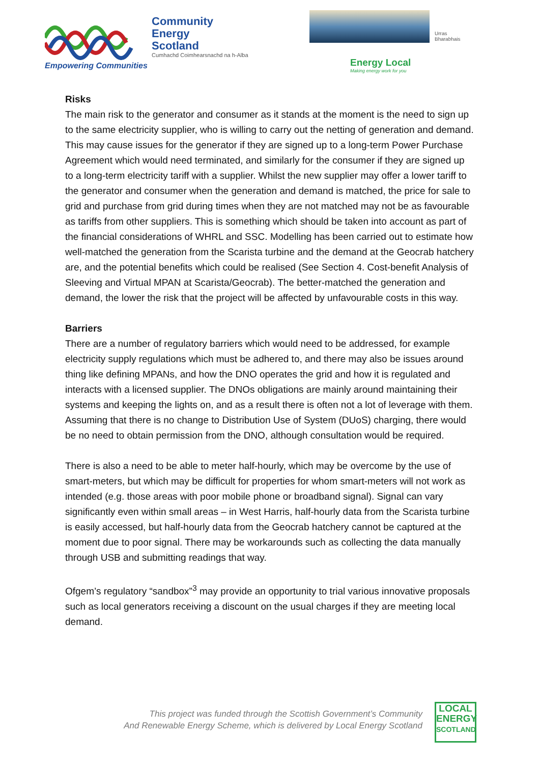Community
Energy
Scotland
Cumhachd Coimhearsnachd na h-Alba
Empowering Communities
Urras Bharabhais
Energy Local
Making energy work for you
Risks
The main risk to the generator and consumer as it stands at the moment is the need to sign up to the same electricity supplier, who is willing to carry out the netting of generation and demand. This may cause issues for the generator if they are signed up to a long-term Power Purchase Agreement which would need terminated, and similarly for the consumer if they are signed up to a long-term electricity tariff with a supplier. Whilst the new supplier may offer a lower tariff to the generator and consumer when the generation and demand is matched, the price for sale to grid and purchase from grid during times when they are not matched may not be as favourable as tariffs from other suppliers. This is something which should be taken into account as part of the financial considerations of WHRL and SSC. Modelling has been carried out to estimate how well-matched the generation from the Scarista turbine and the demand at the Geocrab hatchery are, and the potential benefits which could be realised (See Section 4. Cost-benefit Analysis of Sleeving and Virtual MPAN at Scarista/Geocrab). The better-matched the generation and demand, the lower the risk that the project will be affected by unfavourable costs in this way.
Barriers
There are a number of regulatory barriers which would need to be addressed, for example electricity supply regulations which must be adhered to, and there may also be issues around thing like defining MPANs, and how the DNO operates the grid and how it is regulated and interacts with a licensed supplier. The DNOs obligations are mainly around maintaining their systems and keeping the lights on, and as a result there is often not a lot of leverage with them. Assuming that there is no change to Distribution Use of System (DUoS) charging, there would be no need to obtain permission from the DNO, although consultation would be required.
There is also a need to be able to meter half-hourly, which may be overcome by the use of smart-meters, but which may be difficult for properties for whom smart-meters will not work as intended (e.g. those areas with poor mobile phone or broadband signal). Signal can vary significantly even within small areas – in West Harris, half-hourly data from the Scarista turbine is easily accessed, but half-hourly data from the Geocrab hatchery cannot be captured at the moment due to poor signal. There may be workarounds such as collecting the data manually through USB and submitting readings that way.
Ofgem’s regulatory “sandbox”<sup>3</sup> may provide an opportunity to trial various innovative proposals such as local generators receiving a discount on the usual charges if they are meeting local demand.
This project was funded through the Scottish Government’s Community
And Renewable Energy Scheme, which is delivered by Local Energy Scotland
LOCAL
ENERGY
SCOTLAND